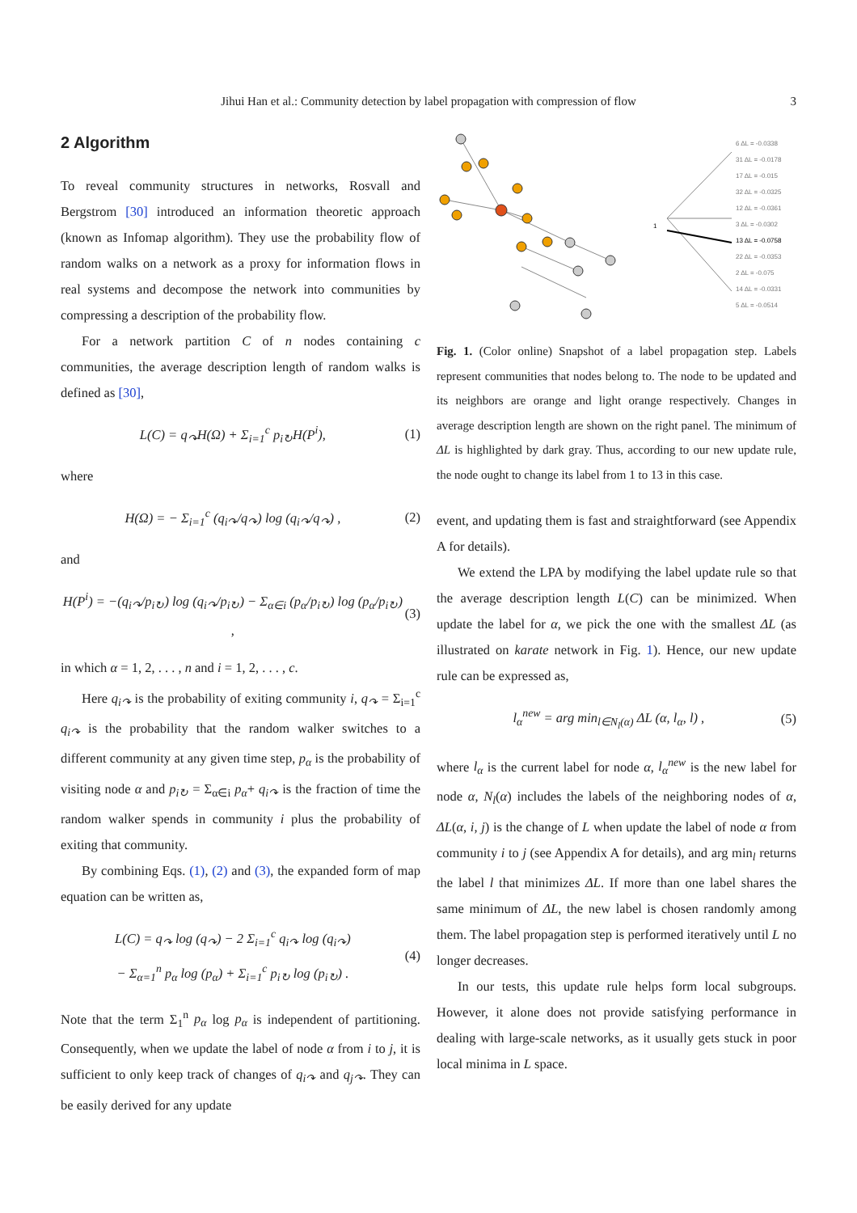Jihui Han et al.: Community detection by label propagation with compression of flow
3
2 Algorithm
To reveal community structures in networks, Rosvall and Bergstrom [30] introduced an information theoretic approach (known as Infomap algorithm). They use the probability flow of random walks on a network as a proxy for information flows in real systems and decompose the network into communities by compressing a description of the probability flow.
For a network partition C of n nodes containing c communities, the average description length of random walks is defined as [30],
L(C) = q<sub>↷</sub>H(Ω) + Σ<sub>i=1</sub><sup>c</sup> p<sub>i↻</sub>H(P<sup>i</sup>), (1)
where
H(Ω) = − Σ<sub>i=1</sub><sup>c</sup> (q<sub>i↷</sub>/q<sub>↷</sub>) log (q<sub>i↷</sub>/q<sub>↷</sub>) , (2)
and
H(P<sup>i</sup>) = −(q<sub>i↷</sub>/p<sub>i↻</sub>) log (q<sub>i↷</sub>/p<sub>i↻</sub>) − Σ<sub>α∈i</sub> (p<sub>α</sub>/p<sub>i↻</sub>) log (p<sub>α</sub>/p<sub>i↻</sub>) , (3)
in which α = 1, 2, . . . , n and i = 1, 2, . . . , c.
Here q<sub>i↷</sub> is the probability of exiting community i, q<sub>↷</sub> = Σ<sub>i=1</sub><sup>c</sup> q<sub>i↷</sub> is the probability that the random walker switches to a different community at any given time step, p<sub>α</sub> is the probability of visiting node α and p<sub>i↻</sub> = Σ<sub>α∈i</sub> p<sub>α</sub>+ q<sub>i↷</sub> is the fraction of time the random walker spends in community i plus the probability of exiting that community.
By combining Eqs. (1), (2) and (3), the expanded form of map equation can be written as,
L(C) = q<sub>↷</sub> log (q<sub>↷</sub>) − 2 Σ<sub>i=1</sub><sup>c</sup> q<sub>i↷</sub> log (q<sub>i↷</sub>)
− Σ<sub>α=1</sub><sup>n</sup> p<sub>α</sub> log (p<sub>α</sub>) + Σ<sub>i=1</sub><sup>c</sup> p<sub>i↻</sub> log (p<sub>i↻</sub>) . (4)
Note that the term Σ<sub>1</sub><sup>n</sup> p<sub>α</sub> log p<sub>α</sub> is independent of partitioning. Consequently, when we update the label of node α from i to j, it is sufficient to only keep track of changes of q<sub>i↷</sub> and q<sub>j↷</sub>. They can be easily derived for any update
1
6 ΔL = -0.0338
31 ΔL = -0.0178
17 ΔL = -0.015
32 ΔL = -0.0325
12 ΔL = -0.0361
3 ΔL = -0.0302
13 ΔL = -0.0758
22 ΔL = -0.0353
2 ΔL = -0.075
14 ΔL = -0.0331
5 ΔL = -0.0514
Fig. 1. (Color online) Snapshot of a label propagation step. Labels represent communities that nodes belong to. The node to be updated and its neighbors are orange and light orange respectively. Changes in average description length are shown on the right panel. The minimum of ΔL is highlighted by dark gray. Thus, according to our new update rule, the node ought to change its label from 1 to 13 in this case.
event, and updating them is fast and straightforward (see Appendix A for details).
We extend the LPA by modifying the label update rule so that the average description length L(C) can be minimized. When update the label for α, we pick the one with the smallest ΔL (as illustrated on karate network in Fig. 1). Hence, our new update rule can be expressed as,
l<sub>α</sub><sup>new</sup> = arg min<sub>l∈N<sub>l</sub>(α)</sub> ΔL (α, l<sub>α</sub>, l) , (5)
where l<sub>α</sub> is the current label for node α, l<sub>α</sub><sup>new</sup> is the new label for node α, N<sub>l</sub>(α) includes the labels of the neighboring nodes of α, ΔL(α, i, j) is the change of L when update the label of node α from community i to j (see Appendix A for details), and arg min<sub>l</sub> returns the label l that minimizes ΔL. If more than one label shares the same minimum of ΔL, the new label is chosen randomly among them. The label propagation step is performed iteratively until L no longer decreases.
In our tests, this update rule helps form local subgroups. However, it alone does not provide satisfying performance in dealing with large-scale networks, as it usually gets stuck in poor local minima in L space.